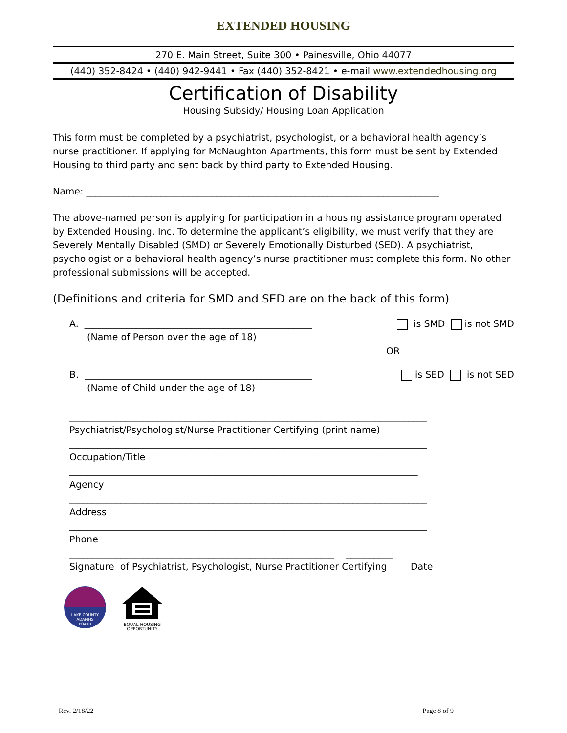EXTENDED HOUSING
270 E. Main Street, Suite 300 • Painesville, Ohio 44077
(440) 352-8424 • (440) 942-9441 • Fax (440) 352-8421 • e-mail www.extendedhousing.org
Certification of Disability
Housing Subsidy/ Housing Loan Application
This form must be completed by a psychiatrist, psychologist, or a behavioral health agency’s nurse practitioner. If applying for McNaughton Apartments, this form must be sent by Extended Housing to third party and sent back by third party to Extended Housing.
Name: ____________________________________________________________________________
The above-named person is applying for participation in a housing assistance program operated by Extended Housing, Inc. To determine the applicant’s eligibility, we must verify that they are Severely Mentally Disabled (SMD) or Severely Emotionally Disturbed (SED). A psychiatrist, psychologist or a behavioral health agency’s nurse practitioner must complete this form. No other professional submissions will be accepted.
(Definitions and criteria for SMD and SED are on the back of this form)
A. _________________________________________________ is SMD is not SMD
(Name of Person over the age of 18)
OR
B. _________________________________________________ is SED is not SED
(Name of Child under the age of 18)
_____________________________________________________________________________
Psychiatrist/Psychologist/Nurse Practitioner Certifying (print name)
_____________________________________________________________________________
Occupation/Title
___________________________________________________________________________
Agency
_____________________________________________________________________________
Address
_____________________________________________________________________________
Phone
_________________________________________________________ __________
Signature of Psychiatrist, Psychologist, Nurse Practitioner Certifying Date
LAKE COUNTY
ADAMHS
BOARD
EQUAL HOUSING
OPPORTUNITY
Rev. 2/18/22 Page 8 of 9